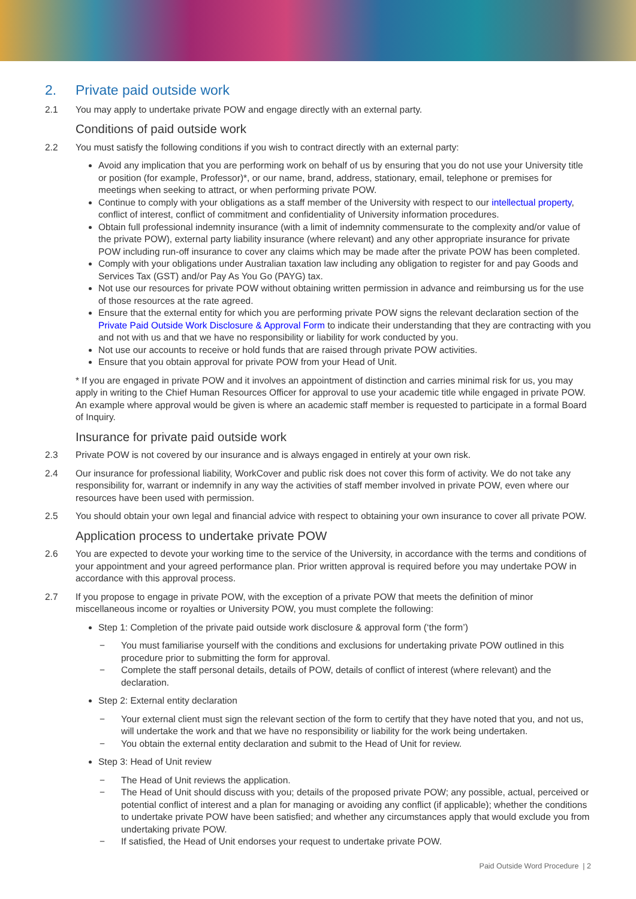2. Private paid outside work
2.1 You may apply to undertake private POW and engage directly with an external party.
Conditions of paid outside work
2.2 You must satisfy the following conditions if you wish to contract directly with an external party:
Avoid any implication that you are performing work on behalf of us by ensuring that you do not use your University title or position (for example, Professor)*, or our name, brand, address, stationary, email, telephone or premises for meetings when seeking to attract, or when performing private POW.
Continue to comply with your obligations as a staff member of the University with respect to our intellectual property, conflict of interest, conflict of commitment and confidentiality of University information procedures.
Obtain full professional indemnity insurance (with a limit of indemnity commensurate to the complexity and/or value of the private POW), external party liability insurance (where relevant) and any other appropriate insurance for private POW including run-off insurance to cover any claims which may be made after the private POW has been completed.
Comply with your obligations under Australian taxation law including any obligation to register for and pay Goods and Services Tax (GST) and/or Pay As You Go (PAYG) tax.
Not use our resources for private POW without obtaining written permission in advance and reimbursing us for the use of those resources at the rate agreed.
Ensure that the external entity for which you are performing private POW signs the relevant declaration section of the Private Paid Outside Work Disclosure & Approval Form to indicate their understanding that they are contracting with you and not with us and that we have no responsibility or liability for work conducted by you.
Not use our accounts to receive or hold funds that are raised through private POW activities.
Ensure that you obtain approval for private POW from your Head of Unit.
* If you are engaged in private POW and it involves an appointment of distinction and carries minimal risk for us, you may apply in writing to the Chief Human Resources Officer for approval to use your academic title while engaged in private POW. An example where approval would be given is where an academic staff member is requested to participate in a formal Board of Inquiry.
Insurance for private paid outside work
2.3 Private POW is not covered by our insurance and is always engaged in entirely at your own risk.
2.4 Our insurance for professional liability, WorkCover and public risk does not cover this form of activity. We do not take any responsibility for, warrant or indemnify in any way the activities of staff member involved in private POW, even where our resources have been used with permission.
2.5 You should obtain your own legal and financial advice with respect to obtaining your own insurance to cover all private POW.
Application process to undertake private POW
2.6 You are expected to devote your working time to the service of the University, in accordance with the terms and conditions of your appointment and your agreed performance plan. Prior written approval is required before you may undertake POW in accordance with this approval process.
2.7 If you propose to engage in private POW, with the exception of a private POW that meets the definition of minor miscellaneous income or royalties or University POW, you must complete the following:
Step 1: Completion of the private paid outside work disclosure & approval form (‘the form’)
− You must familiarise yourself with the conditions and exclusions for undertaking private POW outlined in this procedure prior to submitting the form for approval.
− Complete the staff personal details, details of POW, details of conflict of interest (where relevant) and the declaration.
Step 2: External entity declaration
− Your external client must sign the relevant section of the form to certify that they have noted that you, and not us, will undertake the work and that we have no responsibility or liability for the work being undertaken.
− You obtain the external entity declaration and submit to the Head of Unit for review.
Step 3: Head of Unit review
− The Head of Unit reviews the application.
− The Head of Unit should discuss with you; details of the proposed private POW; any possible, actual, perceived or potential conflict of interest and a plan for managing or avoiding any conflict (if applicable); whether the conditions to undertake private POW have been satisfied; and whether any circumstances apply that would exclude you from undertaking private POW.
− If satisfied, the Head of Unit endorses your request to undertake private POW.
Paid Outside Word Procedure | 2